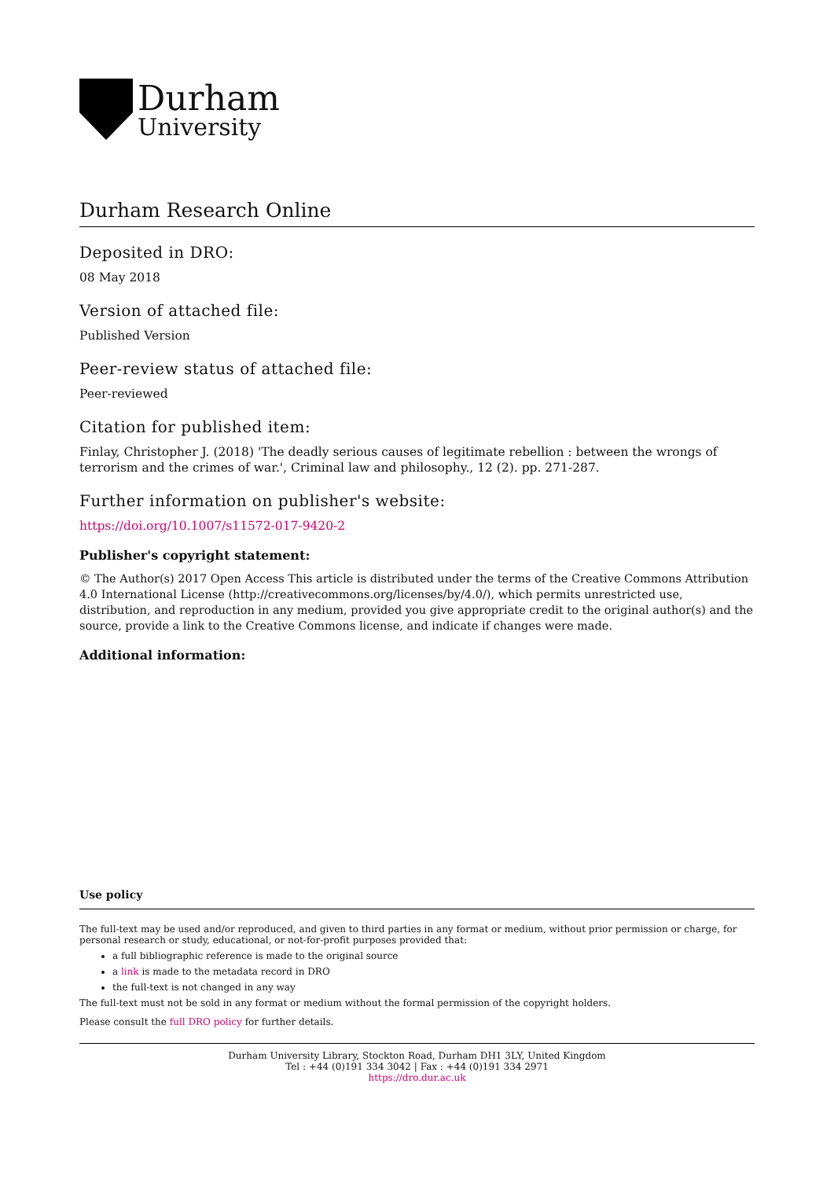Durham
University
Durham Research Online
Deposited in DRO:
08 May 2018
Version of attached file:
Published Version
Peer-review status of attached file:
Peer-reviewed
Citation for published item:
Finlay, Christopher J. (2018) 'The deadly serious causes of legitimate rebellion : between the wrongs of terrorism and the crimes of war.', Criminal law and philosophy., 12 (2). pp. 271-287.
Further information on publisher's website:
https://doi.org/10.1007/s11572-017-9420-2
Publisher's copyright statement:
© The Author(s) 2017 Open Access This article is distributed under the terms of the Creative Commons Attribution 4.0 International License (http://creativecommons.org/licenses/by/4.0/), which permits unrestricted use, distribution, and reproduction in any medium, provided you give appropriate credit to the original author(s) and the source, provide a link to the Creative Commons license, and indicate if changes were made.
Additional information:
Use policy
The full-text may be used and/or reproduced, and given to third parties in any format or medium, without prior permission or charge, for personal research or study, educational, or not-for-profit purposes provided that:
a full bibliographic reference is made to the original source
a link is made to the metadata record in DRO
the full-text is not changed in any way
The full-text must not be sold in any format or medium without the formal permission of the copyright holders.
Please consult the full DRO policy for further details.
Durham University Library, Stockton Road, Durham DH1 3LY, United Kingdom
Tel : +44 (0)191 334 3042 | Fax : +44 (0)191 334 2971
https://dro.dur.ac.uk